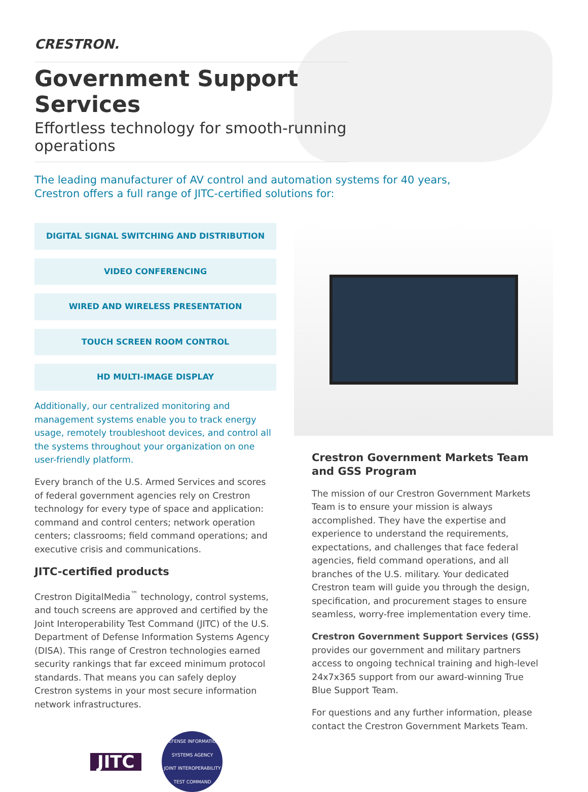CRESTRON.
Government Support Services
Effortless technology for smooth-running operations
The leading manufacturer of AV control and automation systems for 40 years,
Crestron offers a full range of JITC-certified solutions for:
DIGITAL SIGNAL SWITCHING AND DISTRIBUTION
VIDEO CONFERENCING
WIRED AND WIRELESS PRESENTATION
TOUCH SCREEN ROOM CONTROL
HD MULTI-IMAGE DISPLAY
Additionally, our centralized monitoring and management systems enable you to track energy usage, remotely troubleshoot devices, and control all the systems throughout your organization on one user-friendly platform.
Every branch of the U.S. Armed Services and scores of federal government agencies rely on Crestron technology for every type of space and application: command and control centers; network operation centers; classrooms; field command operations; and executive crisis and communications.
JITC-certified products
Crestron DigitalMedia<sup>™</sup> technology, control systems, and touch screens are approved and certified by the Joint Interoperability Test Command (JITC) of the U.S. Department of Defense Information Systems Agency (DISA). This range of Crestron technologies earned security rankings that far exceed minimum protocol standards. That means you can safely deploy Crestron systems in your most secure information network infrastructures.
JITC
DEFENSE INFORMATION SYSTEMS AGENCY
JOINT INTEROPERABILITY TEST COMMAND
Crestron Government Markets Team and GSS Program
The mission of our Crestron Government Markets Team is to ensure your mission is always accomplished. They have the expertise and experience to understand the requirements, expectations, and challenges that face federal agencies, field command operations, and all branches of the U.S. military. Your dedicated Crestron team will guide you through the design, specification, and procurement stages to ensure seamless, worry-free implementation every time.
Crestron Government Support Services (GSS) provides our government and military partners access to ongoing technical training and high-level 24x7x365 support from our award-winning True Blue Support Team.
For questions and any further information, please contact the Crestron Government Markets Team.